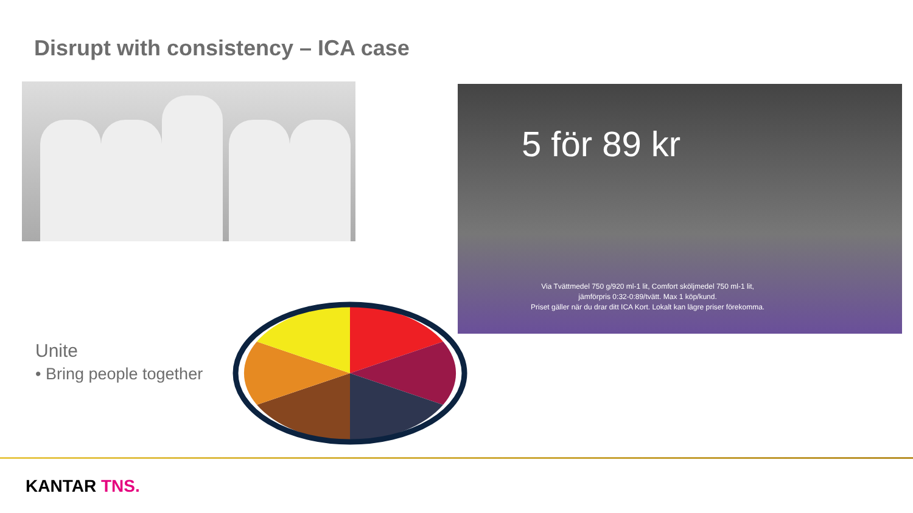Disrupt with consistency – ICA case
5 för 89 kr
Via Tvättmedel 750 g/920 ml-1 lit, Comfort sköljmedel 750 ml-1 lit,
jämförpris 0:32-0:89/tvätt. Max 1 köp/kund.
Priset gäller när du drar ditt ICA Kort. Lokalt kan lägre priser förekomma.
Unite
• Bring people together
KANTAR TNS.